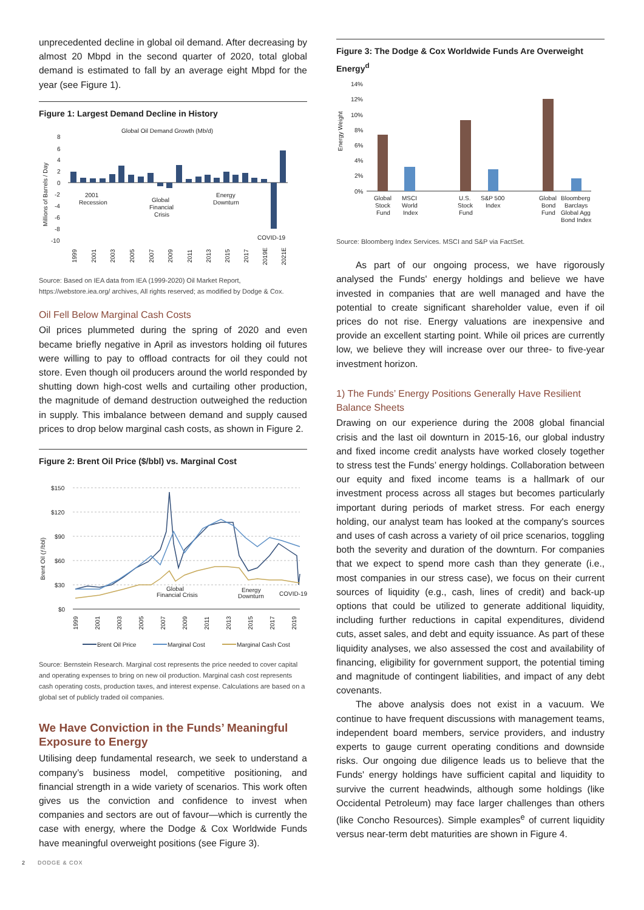unprecedented decline in global oil demand. After decreasing by almost 20 Mbpd in the second quarter of 2020, total global demand is estimated to fall by an average eight Mbpd for the year (see Figure 1).
Figure 1: Largest Demand Decline in History
Global Oil Demand Growth (Mb/d)
Millions of Barrels / Day
8
6
4
2
0
-2
-4
-6
-8
-10
2001
Recession
Global
Financial
Crisis
Energy
Downturn
COVID-19
1999
2001
2003
2005
2007
2009
2011
2013
2015
2017
2019E
2021E
Source: Based on IEA data from IEA (1999-2020) Oil Market Report, https://webstore.iea.org/ archives, All rights reserved; as modified by Dodge & Cox.
Oil Fell Below Marginal Cash Costs
Oil prices plummeted during the spring of 2020 and even became briefly negative in April as investors holding oil futures were willing to pay to offload contracts for oil they could not store. Even though oil producers around the world responded by shutting down high-cost wells and curtailing other production, the magnitude of demand destruction outweighed the reduction in supply. This imbalance between demand and supply caused prices to drop below marginal cash costs, as shown in Figure 2.
Figure 2: Brent Oil Price ($/bbl) vs. Marginal Cost
Brent Oil (ƒ/bbl)
$150
$120
$90
$60
$30
$0
Global
Financial Crisis
Energy
Downturn
COVID-19
1999
2001
2003
2005
2007
2009
2011
2013
2015
2017
2019
Brent Oil Price
Marginal Cost
Marginal Cash Cost
Source: Bernstein Research. Marginal cost represents the price needed to cover capital and operating expenses to bring on new oil production. Marginal cash cost represents cash operating costs, production taxes, and interest expense. Calculations are based on a global set of publicly traded oil companies.
We Have Conviction in the Funds’ Meaningful Exposure to Energy
Utilising deep fundamental research, we seek to understand a company’s business model, competitive positioning, and financial strength in a wide variety of scenarios. This work often gives us the conviction and confidence to invest when companies and sectors are out of favour—which is currently the case with energy, where the Dodge & Cox Worldwide Funds have meaningful overweight positions (see Figure 3).
Figure 3: The Dodge & Cox Worldwide Funds Are Overweight Energy<sup>d</sup>
Energy Weight
14%
12%
10%
8%
6%
4%
2%
0%
Global
Stock
Fund
MSCI
World
Index
U.S.
Stock
Fund
S&P 500
Index
Global
Bond
Fund
Bloomberg
Barclays
Global Agg
Bond Index
Source: Bloomberg Index Services. MSCI and S&P via FactSet.
As part of our ongoing process, we have rigorously analysed the Funds' energy holdings and believe we have invested in companies that are well managed and have the potential to create significant shareholder value, even if oil prices do not rise. Energy valuations are inexpensive and provide an excellent starting point. While oil prices are currently low, we believe they will increase over our three- to five-year investment horizon.
1) The Funds’ Energy Positions Generally Have Resilient Balance Sheets
Drawing on our experience during the 2008 global financial crisis and the last oil downturn in 2015-16, our global industry and fixed income credit analysts have worked closely together to stress test the Funds’ energy holdings. Collaboration between our equity and fixed income teams is a hallmark of our investment process across all stages but becomes particularly important during periods of market stress. For each energy holding, our analyst team has looked at the company's sources and uses of cash across a variety of oil price scenarios, toggling both the severity and duration of the downturn. For companies that we expect to spend more cash than they generate (i.e., most companies in our stress case), we focus on their current sources of liquidity (e.g., cash, lines of credit) and back-up options that could be utilized to generate additional liquidity, including further reductions in capital expenditures, dividend cuts, asset sales, and debt and equity issuance. As part of these liquidity analyses, we also assessed the cost and availability of financing, eligibility for government support, the potential timing and magnitude of contingent liabilities, and impact of any debt covenants.
The above analysis does not exist in a vacuum. We continue to have frequent discussions with management teams, independent board members, service providers, and industry experts to gauge current operating conditions and downside risks. Our ongoing due diligence leads us to believe that the Funds' energy holdings have sufficient capital and liquidity to survive the current headwinds, although some holdings (like Occidental Petroleum) may face larger challenges than others (like Concho Resources). Simple examples<sup>e</sup> of current liquidity versus near-term debt maturities are shown in Figure 4.
2 DODGE & COX